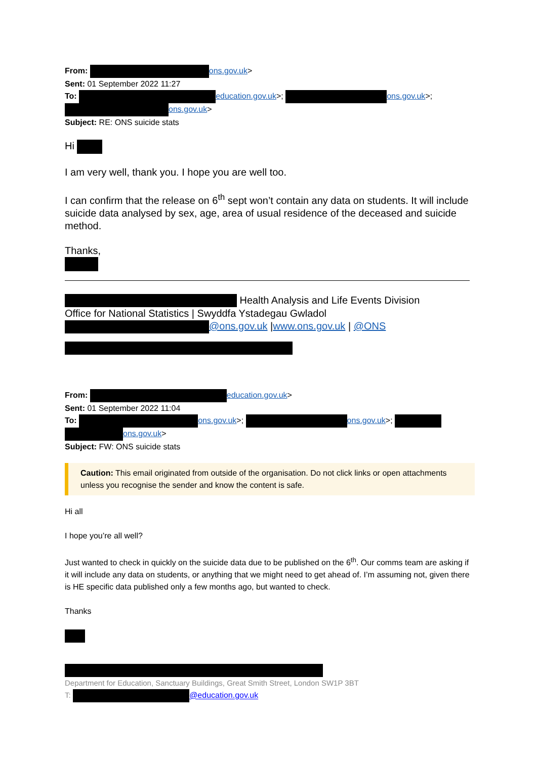From: ons.gov.uk>
Sent: 01 September 2022 11:27
To: education.gov.uk>; ons.gov.uk>;
ons.gov.uk>
Subject: RE: ONS suicide stats
Hi
I am very well, thank you. I hope you are well too.
I can confirm that the release on 6<sup>th</sup> sept won’t contain any data on students. It will include suicide data analysed by sex, age, area of usual residence of the deceased and suicide method.
Thanks,
Health Analysis and Life Events Division
Office for National Statistics | Swyddfa Ystadegau Gwladol
@ons.gov.uk |www.ons.gov.uk | @ONS
From: education.gov.uk>
Sent: 01 September 2022 11:04
To: ons.gov.uk>; ons.gov.uk>;
ons.gov.uk>
Subject: FW: ONS suicide stats
Caution: This email originated from outside of the organisation. Do not click links or open attachments unless you recognise the sender and know the content is safe.
Hi all
I hope you’re all well?
Just wanted to check in quickly on the suicide data due to be published on the 6<sup>th</sup>. Our comms team are asking if it will include any data on students, or anything that we might need to get ahead of. I’m assuming not, given there is HE specific data published only a few months ago, but wanted to check.
Thanks
Department for Education, Sanctuary Buildings, Great Smith Street, London SW1P 3BT
T: @education.gov.uk